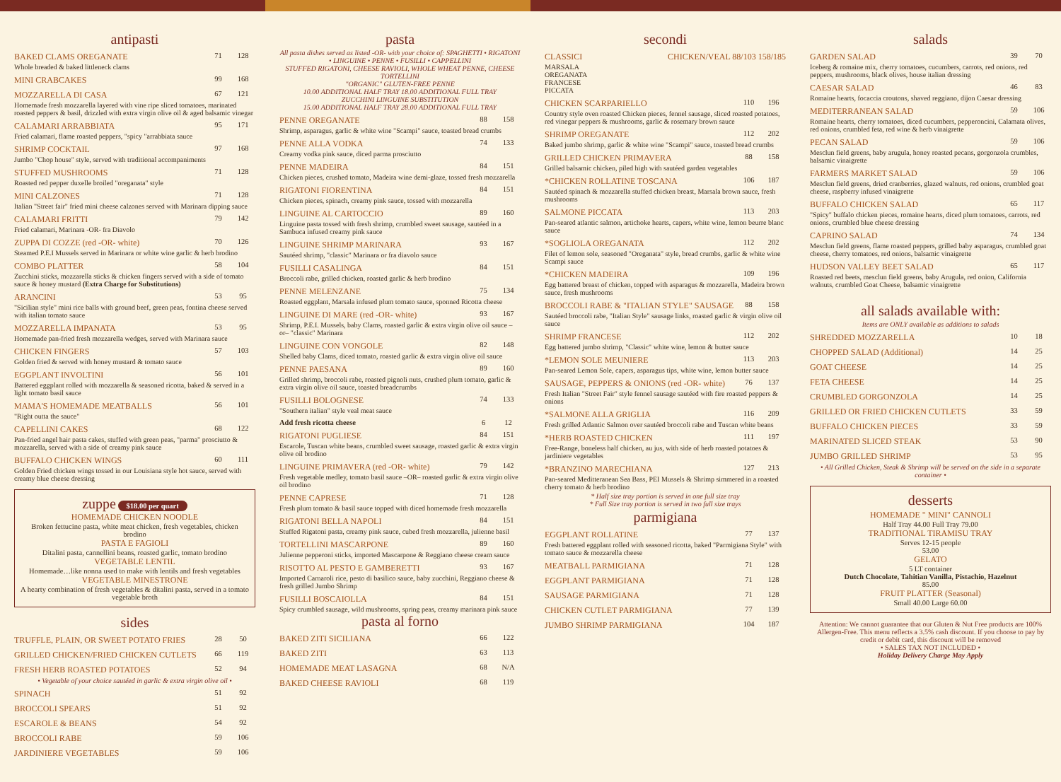antipasti
BAKED CLAMS OREGANATE 71 128
Whole breaded & baked littleneck clams
MINI CRABCAKES 99 168
MOZZARELLA DI CASA 67 121
Homemade fresh mozzarella layered with vine ripe sliced tomatoes, marinated roasted peppers & basil, drizzled with extra virgin olive oil & aged balsamic vinegar
CALAMARI ARRABBIATA 95 171
Fried calamari, flame roasted peppers, "spicy "arrabbiata sauce
SHRIMP COCKTAIL 97 168
Jumbo "Chop house" style, served with traditional accompaniments
STUFFED MUSHROOMS 71 128
Roasted red pepper duxelle broiled "oreganata" style
MINI CALZONES 71 128
Italian "Street fair" fried mini cheese calzones served with Marinara dipping sauce
CALAMARI FRITTI 79 142
Fried calamari, Marinara -OR- fra Diavolo
ZUPPA DI COZZE (red -OR- white) 70 126
Steamed P.E.I Mussels served in Marinara or white wine garlic & herb brodino
COMBO PLATTER 58 104
Zucchini sticks, mozzarella sticks & chicken fingers served with a side of tomato sauce & honey mustard (Extra Charge for Substitutions)
ARANCINI 53 95
"Sicilian style" mini rice balls with ground beef, green peas, fontina cheese served with italian tomato sauce
MOZZARELLA IMPANATA 53 95
Homemade pan-fried fresh mozzarella wedges, served with Marinara sauce
CHICKEN FINGERS 57 103
Golden fried & served with honey mustard & tomato sauce
EGGPLANT INVOLTINI 56 101
Battered eggplant rolled with mozzarella & seasoned ricotta, baked & served in a light tomato basil sauce
MAMA'S HOMEMADE MEATBALLS 56 101
"Right outta the sauce"
CAPELLINI CAKES 68 122
Pan-fried angel hair pasta cakes, stuffed with green peas, "parma" prosciutto & mozzarella, served with a side of creamy pink sauce
BUFFALO CHICKEN WINGS 60 111
Golden Fried chicken wings tossed in our Louisiana style hot sauce, served with creamy blue cheese dressing
zuppe
$18.00 per quart
HOMEMADE CHICKEN NOODLE
Broken fettucine pasta, white meat chicken, fresh vegetables, chicken brodino
PASTA E FAGIOLI
Ditalini pasta, cannellini beans, roasted garlic, tomato brodino
VEGETABLE LENTIL
Homemade…like nonna used to make with lentils and fresh vegetables
VEGETABLE MINESTRONE
A hearty combination of fresh vegetables & ditalini pasta, served in a tomato vegetable broth
sides
TRUFFLE, PLAIN, OR SWEET POTATO FRIES 28 50
GRILLED CHICKEN/FRIED CHICKEN CUTLETS 66 119
FRESH HERB ROASTED POTATOES 52 94
• Vegetable of your choice sautéed in garlic & extra virgin olive oil •
SPINACH 51 92
BROCCOLI SPEARS 51 92
ESCAROLE & BEANS 54 92
BROCCOLI RABE 59 106
JARDINIERE VEGETABLES 59 106
pasta
All pasta dishes served as listed -OR- with your choice of: SPAGHETTI • RIGATONI • LINGUINE • PENNE • FUSILLI • CAPPELLINI
STUFFED RIGATONI, CHEESE RAVIOLI, WHOLE WHEAT PENNE, CHEESE TORTELLINI
"ORGANIC" GLUTEN-FREE PENNE
10.00 ADDITIONAL HALF TRAY 18.00 ADDITIONAL FULL TRAY
ZUCCHINI LINGUINE SUBSTITUTION
15.00 ADDITIONAL HALF TRAY 28.00 ADDITIONAL FULL TRAY
PENNE OREGANATE 88 158
Shrimp, asparagus, garlic & white wine "Scampi" sauce, toasted bread crumbs
PENNE ALLA VODKA 74 133
Creamy vodka pink sauce, diced parma prosciutto
PENNE MADEIRA 84 151
Chicken pieces, crushed tomato, Madeira wine demi-glaze, tossed fresh mozzarella
RIGATONI FIORENTINA 84 151
Chicken pieces, spinach, creamy pink sauce, tossed with mozzarella
LINGUINE AL CARTOCCIO 89 160
Linguine pasta tossed with fresh shrimp, crumbled sweet sausage, sautéed in a Sambuca infused creamy pink sauce
LINGUINE SHRIMP MARINARA 93 167
Sautéed shrimp, "classic" Marinara or fra diavolo sauce
FUSILLI CASALINGA 84 151
Broccoli rabe, grilled chicken, roasted garlic & herb brodino
PENNE MELENZANE 75 134
Roasted eggplant, Marsala infused plum tomato sauce, sponned Ricotta cheese
LINGUINE DI MARE (red -OR- white) 93 167
Shrimp, P.E.I. Mussels, baby Clams, roasted garlic & extra virgin olive oil sauce –or– "classic" Marinara
LINGUINE CON VONGOLE 82 148
Shelled baby Clams, diced tomato, roasted garlic & extra virgin olive oil sauce
PENNE PAESANA 89 160
Grilled shrimp, broccoli rabe, roasted pignoli nuts, crushed plum tomato, garlic & extra virgin olive oil sauce, toasted breadcrumbs
FUSILLI BOLOGNESE 74 133
"Southern italian" style veal meat sauce
Add fresh ricotta cheese 6 12
RIGATONI PUGLIESE 84 151
Escarole, Tuscan white beans, crumbled sweet sausage, roasted garlic & extra virgin olive oil brodino
LINGUINE PRIMAVERA (red -OR- white) 79 142
Fresh vegetable medley, tomato basil sauce –OR– roasted garlic & extra virgin olive oil brodino
PENNE CAPRESE 71 128
Fresh plum tomato & basil sauce topped with diced homemade fresh mozzarella
RIGATONI BELLA NAPOLI 84 151
Stuffed Rigatoni pasta, creamy pink sauce, cubed fresh mozzarella, julienne basil
TORTELLINI MASCARPONE 89 160
Julienne pepperoni sticks, imported Mascarpone & Reggiano cheese cream sauce
RISOTTO AL PESTO E GAMBERETTI 93 167
Imported Carnaroli rice, pesto di basilico sauce, baby zucchini, Reggiano cheese & fresh grilled Jumbo Shrimp
FUSILLI BOSCAIOLLA 84 151
Spicy crumbled sausage, wild mushrooms, spring peas, creamy marinara pink sauce
pasta al forno
BAKED ZITI SICILIANA 66 122
BAKED ZITI 63 113
HOMEMADE MEAT LASAGNA 68 N/A
BAKED CHEESE RAVIOLI 68 119
secondi
CLASSICI CHICKEN/VEAL 88/103 158/185
MARSALA
OREGANATA
FRANCESE
PICCATA
CHICKEN SCARPARIELLO 110 196
Country style oven roasted Chicken pieces, fennel sausage, sliced roasted potatoes, red vinegar peppers & mushrooms, garlic & rosemary brown sauce
SHRIMP OREGANATE 112 202
Baked jumbo shrimp, garlic & white wine "Scampi" sauce, toasted bread crumbs
GRILLED CHICKEN PRIMAVERA 88 158
Grilled balsamic chicken, piled high with sautéed garden vegetables
*CHICKEN ROLLATINE TOSCANA 106 187
Sautéed spinach & mozzarella stuffed chicken breast, Marsala brown sauce, fresh mushrooms
SALMONE PICCATA 113 203
Pan-seared atlantic salmon, artichoke hearts, capers, white wine, lemon beurre blanc sauce
*SOGLIOLA OREGANATA 112 202
Filet of lemon sole, seasoned "Oreganata" style, bread crumbs, garlic & white wine Scampi sauce
*CHICKEN MADEIRA 109 196
Egg battered breast of chicken, topped with asparagus & mozzarella, Madeira brown sauce, fresh mushrooms
BROCCOLI RABE & "ITALIAN STYLE" SAUSAGE 88 158
Sautéed broccoli rabe, "Italian Style" sausage links, roasted garlic & virgin olive oil sauce
SHRIMP FRANCESE 112 202
Egg battered jumbo shrimp, "Classic" white wine, lemon & butter sauce
*LEMON SOLE MEUNIERE 113 203
Pan-seared Lemon Sole, capers, asparagus tips, white wine, lemon butter sauce
SAUSAGE, PEPPERS & ONIONS (red -OR- white) 76 137
Fresh Italian "Street Fair" style fennel sausage sautéed with fire roasted peppers & onions
*SALMONE ALLA GRIGLIA 116 209
Fresh grilled Atlantic Salmon over sautéed broccoli rabe and Tuscan white beans
*HERB ROASTED CHICKEN 111 197
Free-Range, boneless half chicken, au jus, with side of herb roasted potatoes & jardiniere vegetables
*BRANZINO MARECHIANA 127 213
Pan-seared Meditteranean Sea Bass, PEI Mussels & Shrimp simmered in a roasted cherry tomato & herb brodino
* Half size tray portion is served in one full size tray
* Full Size tray portion is served in two full size trays
parmigiana
EGGPLANT ROLLATINE 77 137
Fresh battered eggplant rolled with seasoned ricotta, baked "Parmigiana Style" with tomato sauce & mozzarella cheese
MEATBALL PARMIGIANA 71 128
EGGPLANT PARMIGIANA 71 128
SAUSAGE PARMIGIANA 71 128
CHICKEN CUTLET PARMIGIANA 77 139
JUMBO SHRIMP PARMIGIANA 104 187
salads
GARDEN SALAD 39 70
Iceberg & romaine mix, cherry tomatoes, cucumbers, carrots, red onions, red peppers, mushrooms, black olives, house italian dressing
CAESAR SALAD 46 83
Romaine hearts, focaccia croutons, shaved reggiano, dijon Caesar dressing
MEDITERRANEAN SALAD 59 106
Romaine hearts, cherry tomatoes, diced cucumbers, pepperoncini, Calamata olives, red onions, crumbled feta, red wine & herb vinaigrette
PECAN SALAD 59 106
Mesclun field greens, baby arugula, honey roasted pecans, gorgonzola crumbles, balsamic vinaigrette
FARMERS MARKET SALAD 59 106
Mesclun field greens, dried cranberries, glazed walnuts, red onions, crumbled goat cheese, raspberry infused vinaigrette
BUFFALO CHICKEN SALAD 65 117
"Spicy" buffalo chicken pieces, romaine hearts, diced plum tomatoes, carrots, red onions, crumbled blue cheese dressing
CAPRINO SALAD 74 134
Mesclun field greens, flame roasted peppers, grilled baby asparagus, crumbled goat cheese, cherry tomatoes, red onions, balsamic vinaigrette
HUDSON VALLEY BEET SALAD 65 117
Roasted red beets, mesclun field greens, baby Arugula, red onion, California walnuts, crumbled Goat Cheese, balsamic vinaigrette
all salads available with:
Items are ONLY available as additions to salads
SHREDDED MOZZARELLA 10 18
CHOPPED SALAD (Additional) 14 25
GOAT CHEESE 14 25
FETA CHEESE 14 25
CRUMBLED GORGONZOLA 14 25
GRILLED OR FRIED CHICKEN CUTLETS 33 59
BUFFALO CHICKEN PIECES 33 59
MARINATED SLICED STEAK 53 90
JUMBO GRILLED SHRIMP 53 95
• All Grilled Chicken, Steak & Shrimp will be served on the side in a separate container •
desserts
HOMEMADE " MINI" CANNOLI
Half Tray 44.00 Full Tray 79.00
TRADITIONAL TIRAMISU TRAY
Serves 12-15 people
53.00
GELATO
5 LT container
Dutch Chocolate, Tahitian Vanilla, Pistachio, Hazelnut
85.00
FRUIT PLATTER (Seasonal)
Small 40.00 Large 60.00
Attention: We cannot guarantee that our Gluten & Nut Free products are 100% Allergen-Free. This menu reflects a 3.5% cash discount. If you choose to pay by credit or debit card, this discount will be removed
• SALES TAX NOT INCLUDED •
Holiday Delivery Charge May Apply